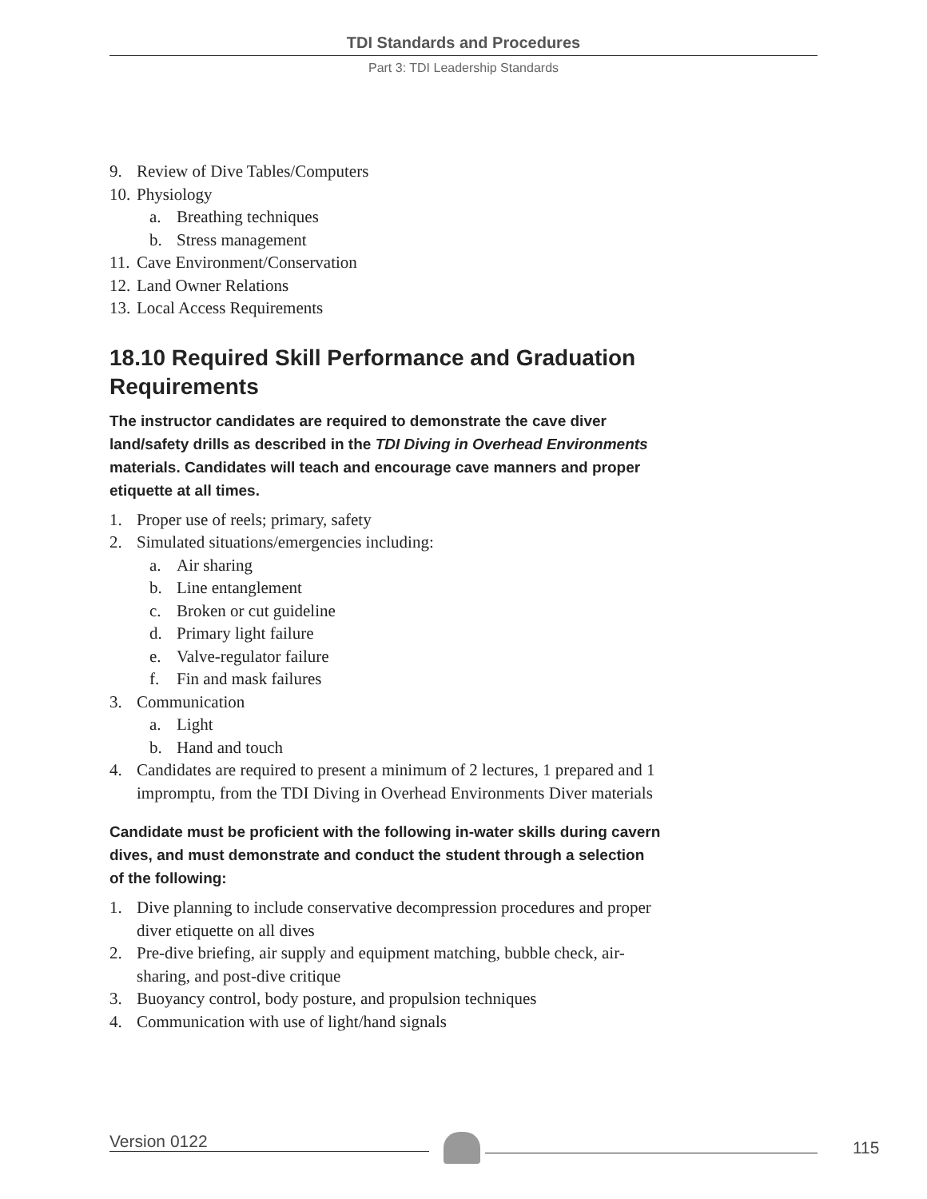TDI Standards and Procedures
Part 3: TDI Leadership Standards
9. Review of Dive Tables/Computers
10. Physiology
a. Breathing techniques
b. Stress management
11. Cave Environment/Conservation
12. Land Owner Relations
13. Local Access Requirements
18.10 Required Skill Performance and Graduation Requirements
The instructor candidates are required to demonstrate the cave diver land/safety drills as described in the TDI Diving in Overhead Environments materials. Candidates will teach and encourage cave manners and proper etiquette at all times.
1. Proper use of reels; primary, safety
2. Simulated situations/emergencies including:
a. Air sharing
b. Line entanglement
c. Broken or cut guideline
d. Primary light failure
e. Valve-regulator failure
f. Fin and mask failures
3. Communication
a. Light
b. Hand and touch
4. Candidates are required to present a minimum of 2 lectures, 1 prepared and 1 impromptu, from the TDI Diving in Overhead Environments Diver materials
Candidate must be proficient with the following in-water skills during cavern dives, and must demonstrate and conduct the student through a selection of the following:
1. Dive planning to include conservative decompression procedures and proper diver etiquette on all dives
2. Pre-dive briefing, air supply and equipment matching, bubble check, air-sharing, and post-dive critique
3. Buoyancy control, body posture, and propulsion techniques
4. Communication with use of light/hand signals
Version 0122 115